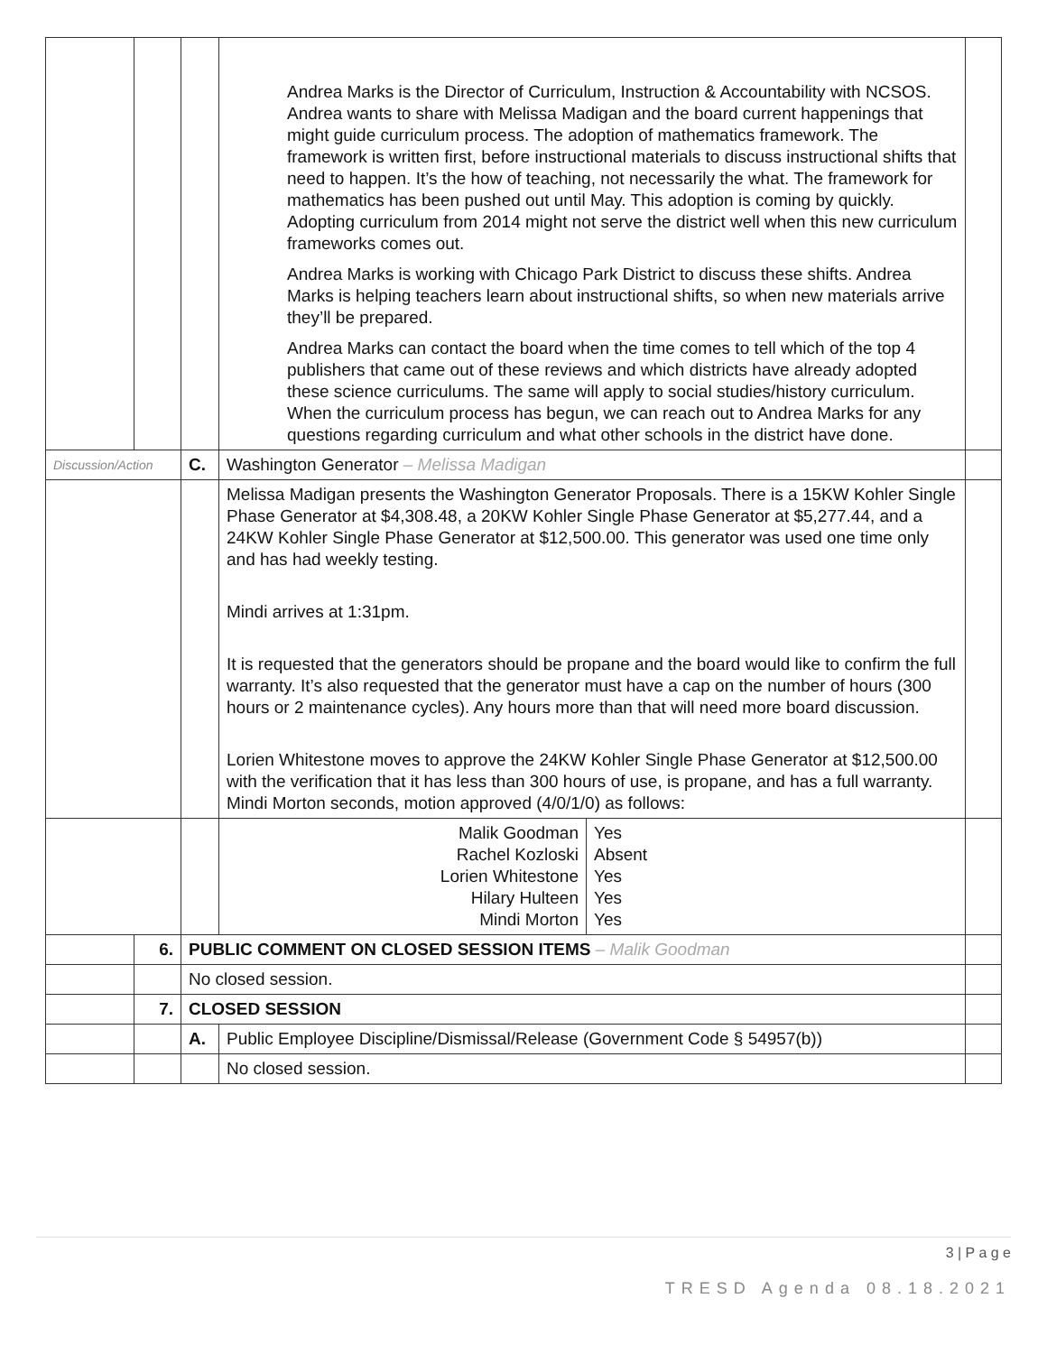| | | | Andrea Marks is the Director of Curriculum, Instruction & Accountability with NCSOS. Andrea wants to share with Melissa Madigan and the board current happenings that might guide curriculum process. The adoption of mathematics framework. The framework is written first, before instructional materials to discuss instructional shifts that need to happen. It’s the how of teaching, not necessarily the what. The framework for mathematics has been pushed out until May. This adoption is coming by quickly. Adopting curriculum from 2014 might not serve the district well when this new curriculum frameworks comes out. Andrea Marks is working with Chicago Park District to discuss these shifts. Andrea Marks is helping teachers learn about instructional shifts, so when new materials arrive they’ll be prepared. Andrea Marks can contact the board when the time comes to tell which of the top 4 publishers that came out of these reviews and which districts have already adopted these science curriculums. The same will apply to social studies/history curriculum. When the curriculum process has begun, we can reach out to Andrea Marks for any questions regarding curriculum and what other schools in the district have done. | | |
| Discussion/Action | | C. | Washington Generator – Melissa Madigan | | |
| | | | Melissa Madigan presents the Washington Generator Proposals. There is a 15KW Kohler Single Phase Generator at $4,308.48, a 20KW Kohler Single Phase Generator at $5,277.44, and a 24KW Kohler Single Phase Generator at $12,500.00. This generator was used one time only and has had weekly testing. Mindi arrives at 1:31pm. It is requested that the generators should be propane and the board would like to confirm the full warranty. It’s also requested that the generator must have a cap on the number of hours (300 hours or 2 maintenance cycles). Any hours more than that will need more board discussion. Lorien Whitestone moves to approve the 24KW Kohler Single Phase Generator at $12,500.00 with the verification that it has less than 300 hours of use, is propane, and has a full warranty. Mindi Morton seconds, motion approved (4/0/1/0) as follows: | | |
| | | | Malik Goodman Rachel Kozloski Lorien Whitestone Hilary Hulteen Mindi Morton | Yes Absent Yes Yes Yes | |
| | 6. | PUBLIC COMMENT ON CLOSED SESSION ITEMS – Malik Goodman | | | |
| | | No closed session. | | | |
| | 7. | CLOSED SESSION | | | |
| | | A. | Public Employee Discipline/Dismissal/Release (Government Code § 54957(b)) | | |
| | | | No closed session. | | |
3 | P a g e
TRESD Agenda 08.18.2021